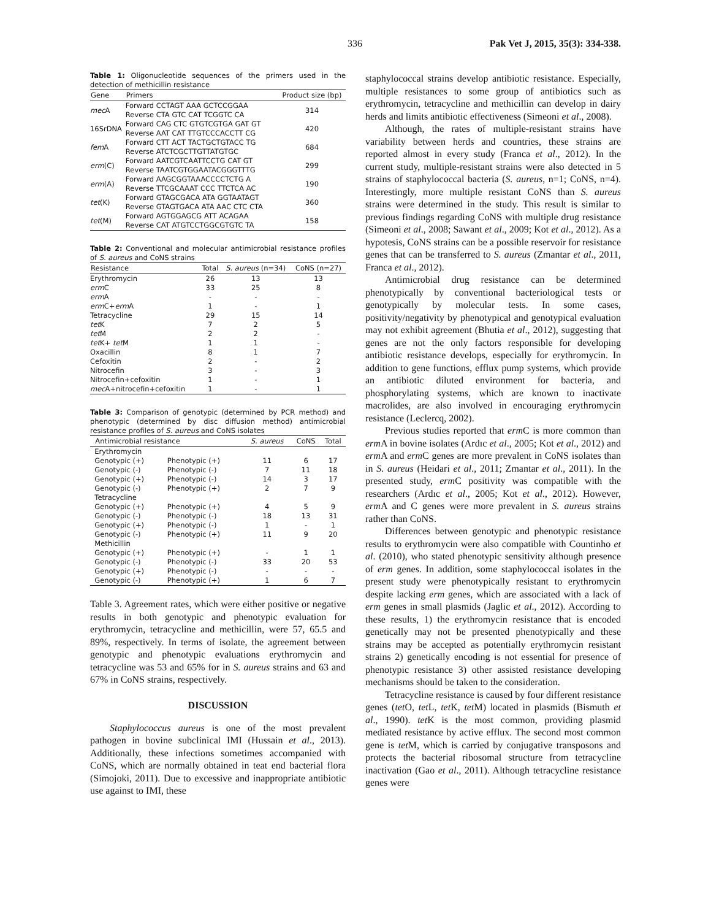336 Pak Vet J, 2015, 35(3): 334-338.
Table 1: Oligonucleotide sequences of the primers used in the detection of methicillin resistance
| Gene | Primers | Product size (bp) |
| --- | --- | --- |
| mec A | Forward CCTAGT AAA GCTCCGGAA Reverse CTA GTC CAT TCGGTC CA | 314 |
| 16SrDNA | Forward CAG CTC GTGTCGTGA GAT GT Reverse AAT CAT TTGTCCCACCTT CG | 420 |
| fem A | Forward CTT ACT TACTGCTGTACC TG Reverse ATCTCGCTTGTTATGTGC | 684 |
| erm (C) | Forward AATCGTCAATTCCTG CAT GT Reverse TAATCGTGGAATACGGGTTTG | 299 |
| erm (A) | Forward AAGCGGTAAACCCCTCTG A Reverse TTCGCAAAT CCC TTCTCA AC | 190 |
| tet (K) | Forward GTAGCGACA ATA GGTAATAGT Reverse GTAGTGACA ATA AAC CTC CTA | 360 |
| tet (M) | Forward AGTGGAGCG ATT ACAGAA Reverse CAT ATGTCCTGGCGTGTC TA | 158 |
Table 2: Conventional and molecular antimicrobial resistance profiles of S. aureus and CoNS strains
| Resistance | Total | S. aureus (n=34) | CoNS (n=27) |
| --- | --- | --- | --- |
| Erythromycin | 26 | 13 | 13 |
| erm C | 33 | 25 | 8 |
| erm A | - | - | - |
| erm C+ erm A | 1 | - | 1 |
| Tetracycline | 29 | 15 | 14 |
| tet K | 7 | 2 | 5 |
| tet M | 2 | 2 | - |
| tet K+ tet M | 1 | 1 | - |
| Oxacillin | 8 | 1 | 7 |
| Cefoxitin | 2 | - | 2 |
| Nitrocefin | 3 | - | 3 |
| Nitrocefin+cefoxitin | 1 | - | 1 |
| mec A+nitrocefin+cefoxitin | 1 | - | 1 |
Table 3: Comparison of genotypic (determined by PCR method) and phenotypic (determined by disc diffusion method) antimicrobial resistance profiles of S. aureus and CoNS isolates
| Antimicrobial resistance | | S. aureus | CoNS | Total |
| --- | --- | --- | --- | --- |
| Erythromycin | | | | |
| Genotypic (+) | Phenotypic (+) | 11 | 6 | 17 |
| Genotypic (-) | Phenotypic (-) | 7 | 11 | 18 |
| Genotypic (+) | Phenotypic (-) | 14 | 3 | 17 |
| Genotypic (-) | Phenotypic (+) | 2 | 7 | 9 |
| Tetracycline | | | | |
| Genotypic (+) | Phenotypic (+) | 4 | 5 | 9 |
| Genotypic (-) | Phenotypic (-) | 18 | 13 | 31 |
| Genotypic (+) | Phenotypic (-) | 1 | - | 1 |
| Genotypic (-) | Phenotypic (+) | 11 | 9 | 20 |
| Methicillin | | | | |
| Genotypic (+) | Phenotypic (+) | - | 1 | 1 |
| Genotypic (-) | Phenotypic (-) | 33 | 20 | 53 |
| Genotypic (+) | Phenotypic (-) | - | - | - |
| Genotypic (-) | Phenotypic (+) | 1 | 6 | 7 |
Table 3. Agreement rates, which were either positive or negative results in both genotypic and phenotypic evaluation for erythromycin, tetracycline and methicillin, were 57, 65.5 and 89%, respectively. In terms of isolate, the agreement between genotypic and phenotypic evaluations erythromycin and tetracycline was 53 and 65% for in S. aureus strains and 63 and 67% in CoNS strains, respectively.
DISCUSSION
Staphylococcus aureus is one of the most prevalent pathogen in bovine subclinical IMI (Hussain et al., 2013). Additionally, these infections sometimes accompanied with CoNS, which are normally obtained in teat end bacterial flora (Simojoki, 2011). Due to excessive and inappropriate antibiotic use against to IMI, these
staphylococcal strains develop antibiotic resistance. Especially, multiple resistances to some group of antibiotics such as erythromycin, tetracycline and methicillin can develop in dairy herds and limits antibiotic effectiveness (Simeoni et al., 2008).
Although, the rates of multiple-resistant strains have variability between herds and countries, these strains are reported almost in every study (Franca et al., 2012). In the current study, multiple-resistant strains were also detected in 5 strains of staphylococcal bacteria (S. aureus, n=1; CoNS, n=4). Interestingly, more multiple resistant CoNS than S. aureus strains were determined in the study. This result is similar to previous findings regarding CoNS with multiple drug resistance (Simeoni et al., 2008; Sawant et al., 2009; Kot et al., 2012). As a hypotesis, CoNS strains can be a possible reservoir for resistance genes that can be transferred to S. aureus (Zmantar et al., 2011, Franca et al., 2012).
Antimicrobial drug resistance can be determined phenotypically by conventional bacteriological tests or genotypically by molecular tests. In some cases, positivity/negativity by phenotypical and genotypical evaluation may not exhibit agreement (Bhutia et al., 2012), suggesting that genes are not the only factors responsible for developing antibiotic resistance develops, especially for erythromycin. In addition to gene functions, efflux pump systems, which provide an antibiotic diluted environment for bacteria, and phosphorylating systems, which are known to inactivate macrolides, are also involved in encouraging erythromycin resistance (Leclercq, 2002).
Previous studies reported that erm C is more common than erm A in bovine isolates (Ardıc et al., 2005; Kot et al., 2012) and erm A and erm C genes are more prevalent in CoNS isolates than in S. aureus (Heidari et al., 2011; Zmantar et al., 2011). In the presented study, erm C positivity was compatible with the researchers (Ardıc et al., 2005; Kot et al., 2012). However, erm A and C genes were more prevalent in S. aureus strains rather than CoNS.
Differences between genotypic and phenotypic resistance results to erythromycin were also compatible with Countinho et al. (2010), who stated phenotypic sensitivity although presence of erm genes. In addition, some staphylococcal isolates in the present study were phenotypically resistant to erythromycin despite lacking erm genes, which are associated with a lack of erm genes in small plasmids (Jaglic et al., 2012). According to these results, 1) the erythromycin resistance that is encoded genetically may not be presented phenotypically and these strains may be accepted as potentially erythromycin resistant strains 2) genetically encoding is not essential for presence of phenotypic resistance 3) other assisted resistance developing mechanisms should be taken to the consideration.
Tetracycline resistance is caused by four different resistance genes (tet O, tet L, tet K, tet M) located in plasmids (Bismuth et al., 1990). tet K is the most common, providing plasmid mediated resistance by active efflux. The second most common gene is tet M, which is carried by conjugative transposons and protects the bacterial ribosomal structure from tetracycline inactivation (Gao et al., 2011). Although tetracycline resistance genes were